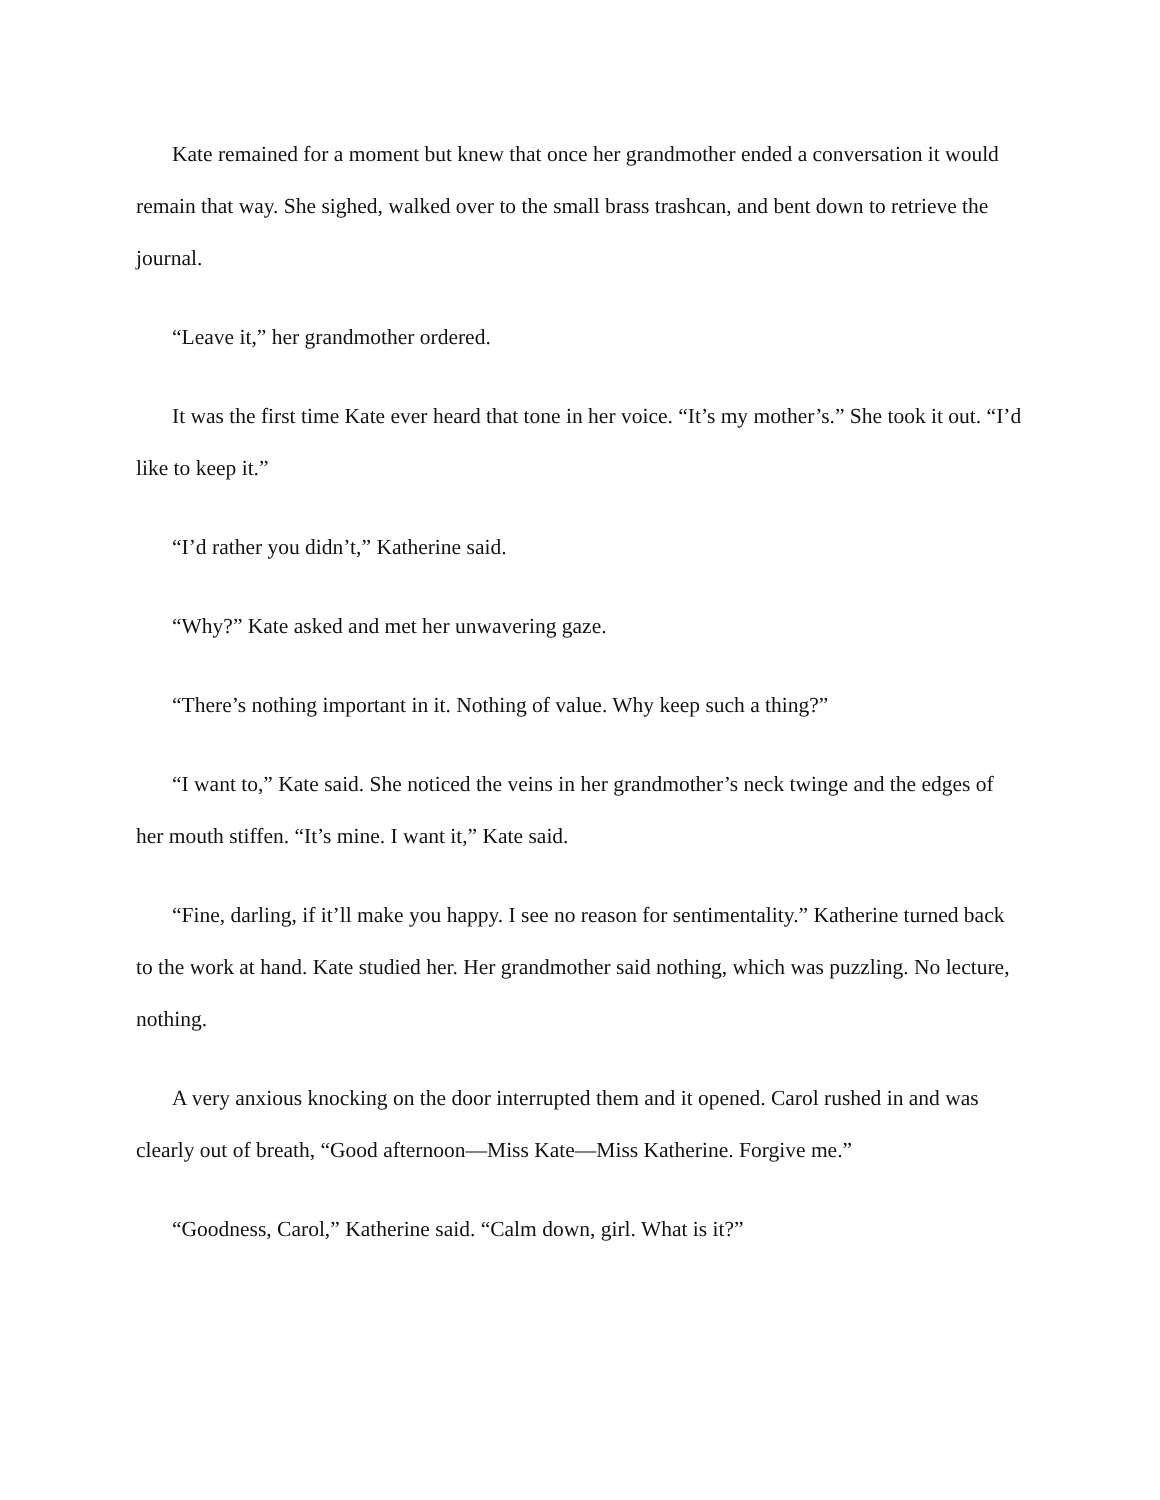Kate remained for a moment but knew that once her grandmother ended a conversation it would remain that way. She sighed, walked over to the small brass trashcan, and bent down to retrieve the journal.
“Leave it,” her grandmother ordered.
It was the first time Kate ever heard that tone in her voice. “It’s my mother’s.” She took it out. “I’d like to keep it.”
“I’d rather you didn’t,” Katherine said.
“Why?” Kate asked and met her unwavering gaze.
“There’s nothing important in it. Nothing of value. Why keep such a thing?”
“I want to,” Kate said. She noticed the veins in her grandmother’s neck twinge and the edges of her mouth stiffen. “It’s mine. I want it,” Kate said.
“Fine, darling, if it’ll make you happy. I see no reason for sentimentality.” Katherine turned back to the work at hand. Kate studied her. Her grandmother said nothing, which was puzzling. No lecture, nothing.
A very anxious knocking on the door interrupted them and it opened. Carol rushed in and was clearly out of breath, “Good afternoon—Miss Kate—Miss Katherine. Forgive me.”
“Goodness, Carol,” Katherine said. “Calm down, girl. What is it?”